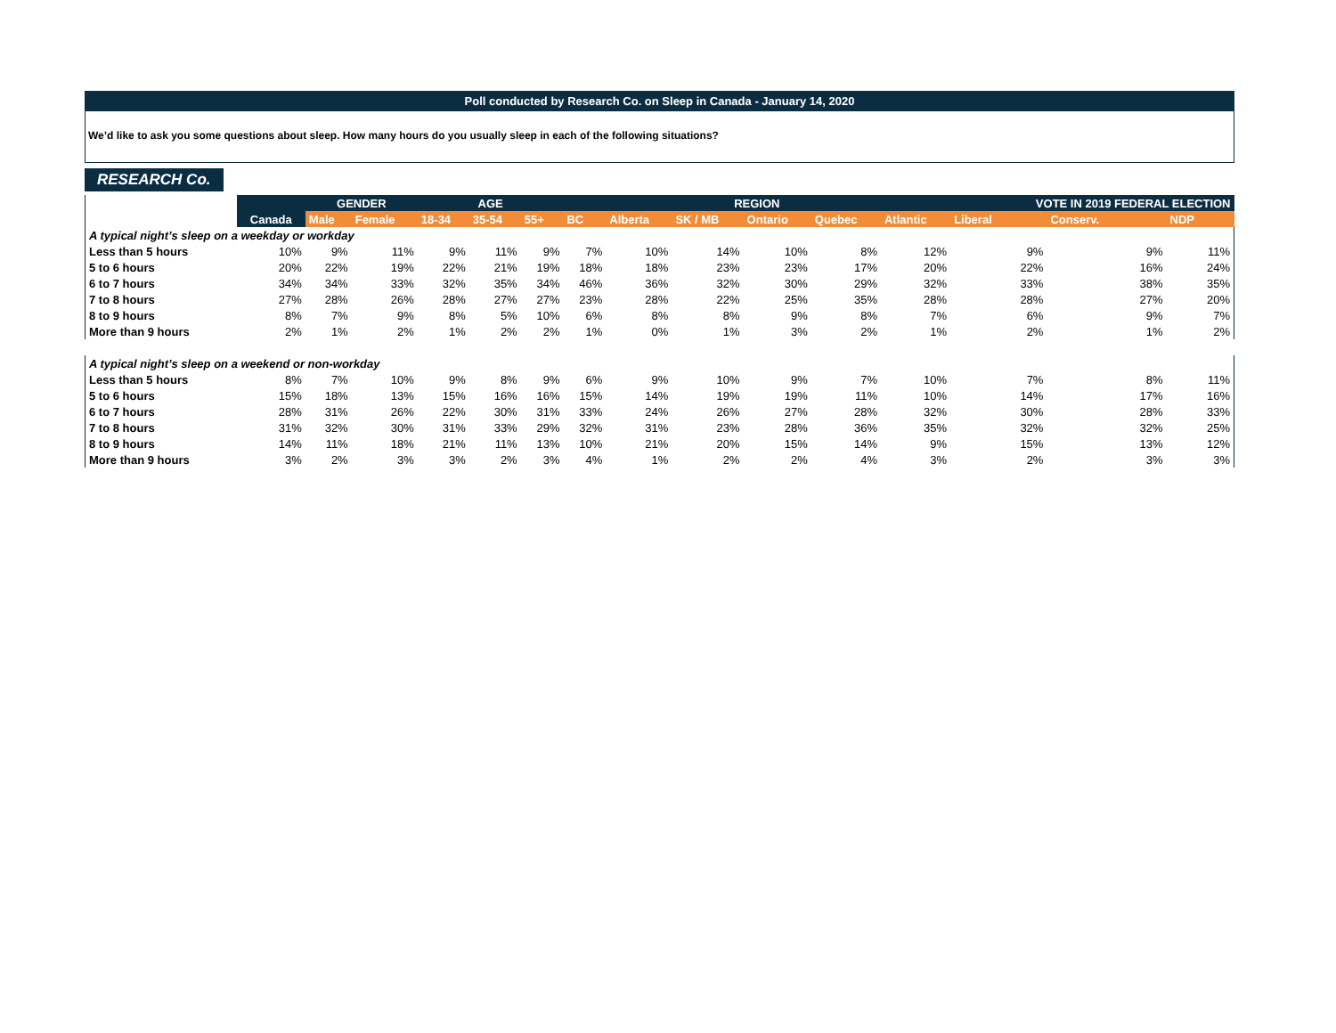Poll conducted by Research Co. on Sleep in Canada - January 14, 2020
We’d like to ask you some questions about sleep. How many hours do you usually sleep in each of the following situations?
RESEARCH Co.
| | | GENDER | | AGE | | | REGION | | | | | | VOTE IN 2019 FEDERAL ELECTION | | |
| --- | --- | --- | --- | --- | --- | --- | --- | --- | --- | --- | --- | --- | --- | --- | --- |
| | Canada | Male | Female | 18-34 | 35-54 | 55+ | BC | Alberta | SK / MB | Ontario | Quebec | Atlantic | Liberal | Conserv. | NDP |
| A typical night’s sleep on a weekday or workday | | | | | | | | | | | | | | | |
| Less than 5 hours | 10% | 9% | 11% | 9% | 11% | 9% | 7% | 10% | 14% | 10% | 8% | 12% | 9% | 9% | 11% |
| 5 to 6 hours | 20% | 22% | 19% | 22% | 21% | 19% | 18% | 18% | 23% | 23% | 17% | 20% | 22% | 16% | 24% |
| 6 to 7 hours | 34% | 34% | 33% | 32% | 35% | 34% | 46% | 36% | 32% | 30% | 29% | 32% | 33% | 38% | 35% |
| 7 to 8 hours | 27% | 28% | 26% | 28% | 27% | 27% | 23% | 28% | 22% | 25% | 35% | 28% | 28% | 27% | 20% |
| 8 to 9 hours | 8% | 7% | 9% | 8% | 5% | 10% | 6% | 8% | 8% | 9% | 8% | 7% | 6% | 9% | 7% |
| More than 9 hours | 2% | 1% | 2% | 1% | 2% | 2% | 1% | 0% | 1% | 3% | 2% | 1% | 2% | 1% | 2% |
| A typical night’s sleep on a weekend or non-workday | | | | | | | | | | | | | | | |
| Less than 5 hours | 8% | 7% | 10% | 9% | 8% | 9% | 6% | 9% | 10% | 9% | 7% | 10% | 7% | 8% | 11% |
| 5 to 6 hours | 15% | 18% | 13% | 15% | 16% | 16% | 15% | 14% | 19% | 19% | 11% | 10% | 14% | 17% | 16% |
| 6 to 7 hours | 28% | 31% | 26% | 22% | 30% | 31% | 33% | 24% | 26% | 27% | 28% | 32% | 30% | 28% | 33% |
| 7 to 8 hours | 31% | 32% | 30% | 31% | 33% | 29% | 32% | 31% | 23% | 28% | 36% | 35% | 32% | 32% | 25% |
| 8 to 9 hours | 14% | 11% | 18% | 21% | 11% | 13% | 10% | 21% | 20% | 15% | 14% | 9% | 15% | 13% | 12% |
| More than 9 hours | 3% | 2% | 3% | 3% | 2% | 3% | 4% | 1% | 2% | 2% | 4% | 3% | 2% | 3% | 3% |